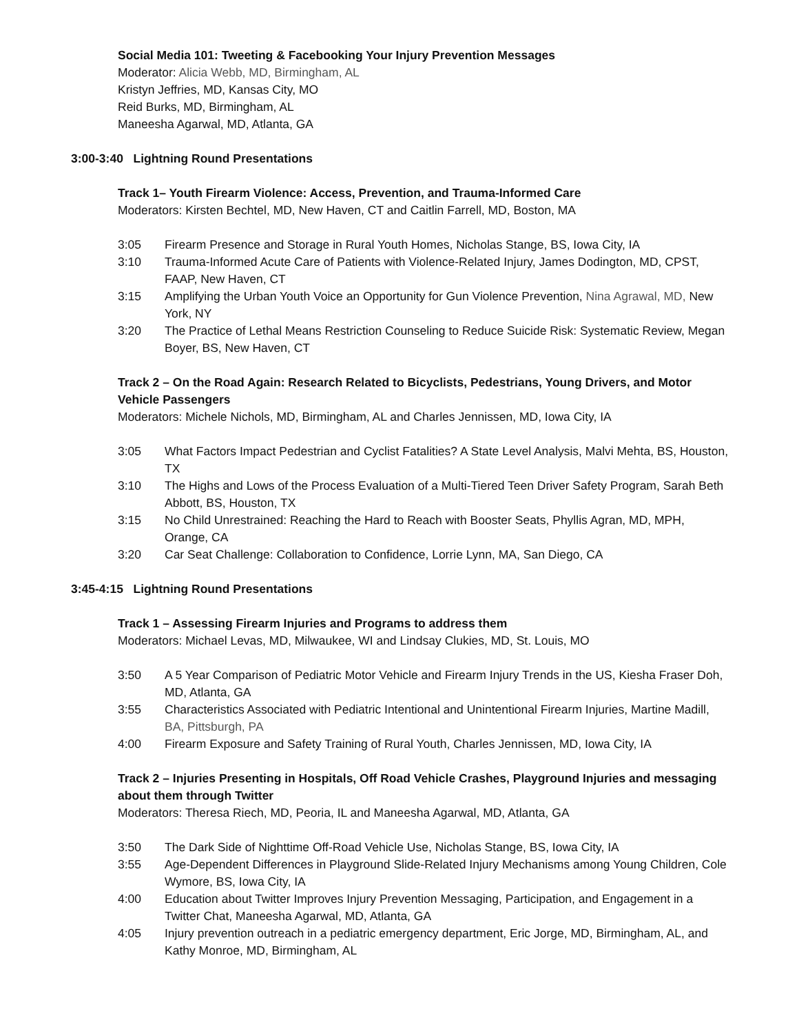Social Media 101: Tweeting & Facebooking Your Injury Prevention Messages
Moderator: Alicia Webb, MD, Birmingham, AL
Kristyn Jeffries, MD, Kansas City, MO
Reid Burks, MD, Birmingham, AL
Maneesha Agarwal, MD, Atlanta, GA
3:00-3:40 Lightning Round Presentations
Track 1– Youth Firearm Violence: Access, Prevention, and Trauma-Informed Care
Moderators: Kirsten Bechtel, MD, New Haven, CT and Caitlin Farrell, MD, Boston, MA
3:05 Firearm Presence and Storage in Rural Youth Homes, Nicholas Stange, BS, Iowa City, IA
3:10 Trauma-Informed Acute Care of Patients with Violence-Related Injury, James Dodington, MD, CPST, FAAP, New Haven, CT
3:15 Amplifying the Urban Youth Voice an Opportunity for Gun Violence Prevention, Nina Agrawal, MD, New York, NY
3:20 The Practice of Lethal Means Restriction Counseling to Reduce Suicide Risk: Systematic Review, Megan Boyer, BS, New Haven, CT
Track 2 – On the Road Again: Research Related to Bicyclists, Pedestrians, Young Drivers, and Motor Vehicle Passengers
Moderators: Michele Nichols, MD, Birmingham, AL and Charles Jennissen, MD, Iowa City, IA
3:05 What Factors Impact Pedestrian and Cyclist Fatalities? A State Level Analysis, Malvi Mehta, BS, Houston, TX
3:10 The Highs and Lows of the Process Evaluation of a Multi-Tiered Teen Driver Safety Program, Sarah Beth Abbott, BS, Houston, TX
3:15 No Child Unrestrained: Reaching the Hard to Reach with Booster Seats, Phyllis Agran, MD, MPH, Orange, CA
3:20 Car Seat Challenge: Collaboration to Confidence, Lorrie Lynn, MA, San Diego, CA
3:45-4:15 Lightning Round Presentations
Track 1 – Assessing Firearm Injuries and Programs to address them
Moderators: Michael Levas, MD, Milwaukee, WI and Lindsay Clukies, MD, St. Louis, MO
3:50 A 5 Year Comparison of Pediatric Motor Vehicle and Firearm Injury Trends in the US, Kiesha Fraser Doh, MD, Atlanta, GA
3:55 Characteristics Associated with Pediatric Intentional and Unintentional Firearm Injuries, Martine Madill, BA, Pittsburgh, PA
4:00 Firearm Exposure and Safety Training of Rural Youth, Charles Jennissen, MD, Iowa City, IA
Track 2 – Injuries Presenting in Hospitals, Off Road Vehicle Crashes, Playground Injuries and messaging about them through Twitter
Moderators: Theresa Riech, MD, Peoria, IL and Maneesha Agarwal, MD, Atlanta, GA
3:50 The Dark Side of Nighttime Off-Road Vehicle Use, Nicholas Stange, BS, Iowa City, IA
3:55 Age-Dependent Differences in Playground Slide-Related Injury Mechanisms among Young Children, Cole Wymore, BS, Iowa City, IA
4:00 Education about Twitter Improves Injury Prevention Messaging, Participation, and Engagement in a Twitter Chat, Maneesha Agarwal, MD, Atlanta, GA
4:05 Injury prevention outreach in a pediatric emergency department, Eric Jorge, MD, Birmingham, AL, and Kathy Monroe, MD, Birmingham, AL